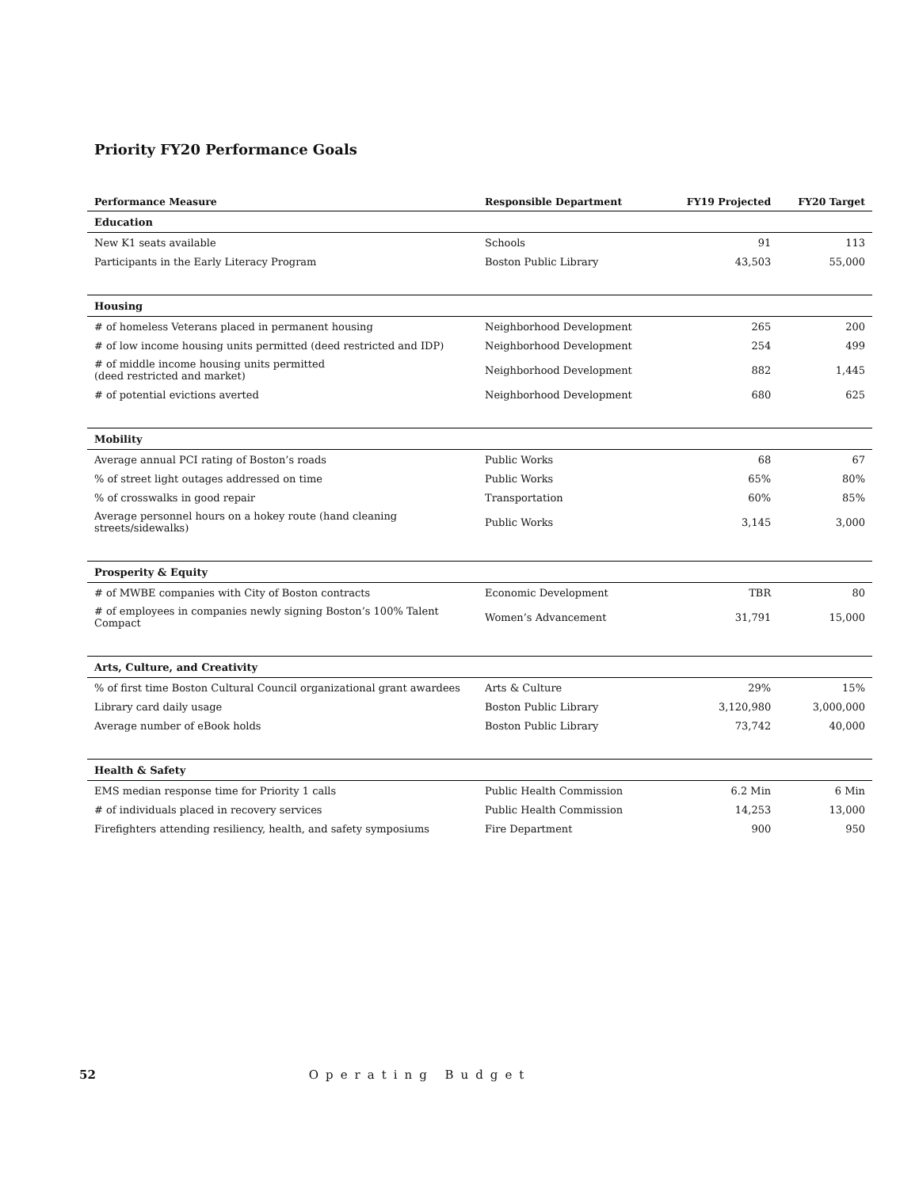Priority FY20 Performance Goals
| Performance Measure | Responsible Department | FY19 Projected | FY20 Target |
| --- | --- | --- | --- |
| Education | | | |
| New K1 seats available | Schools | 91 | 113 |
| Participants in the Early Literacy Program | Boston Public Library | 43,503 | 55,000 |
| Housing | | | |
| # of homeless Veterans placed in permanent housing | Neighborhood Development | 265 | 200 |
| # of low income housing units permitted (deed restricted and IDP) | Neighborhood Development | 254 | 499 |
| # of middle income housing units permitted (deed restricted and market) | Neighborhood Development | 882 | 1,445 |
| # of potential evictions averted | Neighborhood Development | 680 | 625 |
| Mobility | | | |
| Average annual PCI rating of Boston’s roads | Public Works | 68 | 67 |
| % of street light outages addressed on time | Public Works | 65% | 80% |
| % of crosswalks in good repair | Transportation | 60% | 85% |
| Average personnel hours on a hokey route (hand cleaning streets/sidewalks) | Public Works | 3,145 | 3,000 |
| Prosperity & Equity | | | |
| # of MWBE companies with City of Boston contracts | Economic Development | TBR | 80 |
| # of employees in companies newly signing Boston’s 100% Talent Compact | Women’s Advancement | 31,791 | 15,000 |
| Arts, Culture, and Creativity | | | |
| % of first time Boston Cultural Council organizational grant awardees | Arts & Culture | 29% | 15% |
| Library card daily usage | Boston Public Library | 3,120,980 | 3,000,000 |
| Average number of eBook holds | Boston Public Library | 73,742 | 40,000 |
| Health & Safety | | | |
| EMS median response time for Priority 1 calls | Public Health Commission | 6.2 Min | 6 Min |
| # of individuals placed in recovery services | Public Health Commission | 14,253 | 13,000 |
| Firefighters attending resiliency, health, and safety symposiums | Fire Department | 900 | 950 |
52 Operating Budget